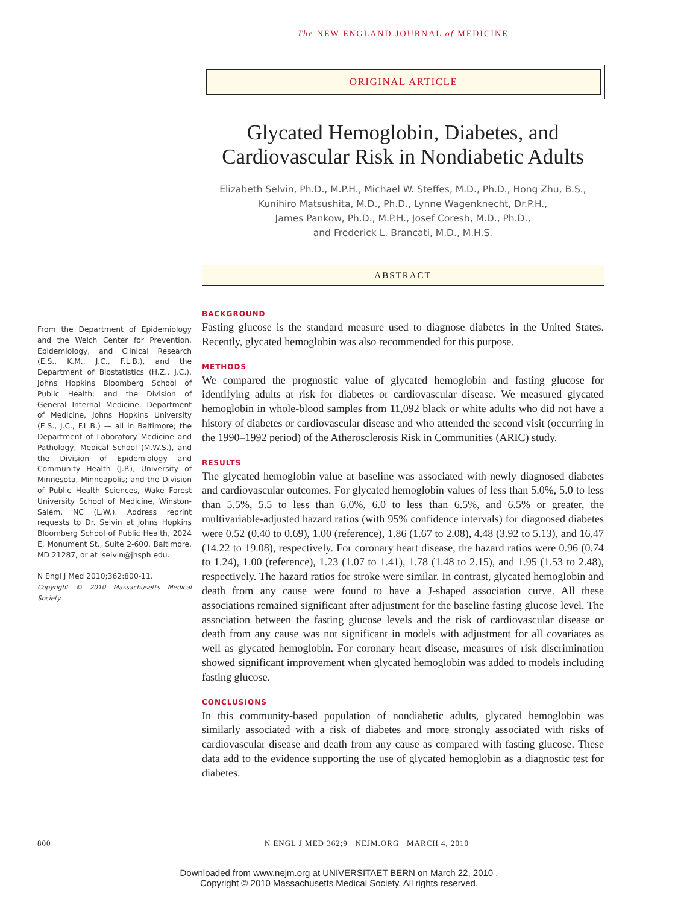The NEW ENGLAND JOURNAL of MEDICINE
ORIGINAL ARTICLE
Glycated Hemoglobin, Diabetes, and Cardiovascular Risk in Nondiabetic Adults
Elizabeth Selvin, Ph.D., M.P.H., Michael W. Steffes, M.D., Ph.D., Hong Zhu, B.S.,
Kunihiro Matsushita, M.D., Ph.D., Lynne Wagenknecht, Dr.P.H.,
James Pankow, Ph.D., M.P.H., Josef Coresh, M.D., Ph.D.,
and Frederick L. Brancati, M.D., M.H.S.
ABSTRACT
BACKGROUND
Fasting glucose is the standard measure used to diagnose diabetes in the United States. Recently, glycated hemoglobin was also recommended for this purpose.
METHODS
We compared the prognostic value of glycated hemoglobin and fasting glucose for identifying adults at risk for diabetes or cardiovascular disease. We measured glycated hemoglobin in whole-blood samples from 11,092 black or white adults who did not have a history of diabetes or cardiovascular disease and who attended the second visit (occurring in the 1990–1992 period) of the Atherosclerosis Risk in Communities (ARIC) study.
RESULTS
The glycated hemoglobin value at baseline was associated with newly diagnosed diabetes and cardiovascular outcomes. For glycated hemoglobin values of less than 5.0%, 5.0 to less than 5.5%, 5.5 to less than 6.0%, 6.0 to less than 6.5%, and 6.5% or greater, the multivariable-adjusted hazard ratios (with 95% confidence intervals) for diagnosed diabetes were 0.52 (0.40 to 0.69), 1.00 (reference), 1.86 (1.67 to 2.08), 4.48 (3.92 to 5.13), and 16.47 (14.22 to 19.08), respectively. For coronary heart disease, the hazard ratios were 0.96 (0.74 to 1.24), 1.00 (reference), 1.23 (1.07 to 1.41), 1.78 (1.48 to 2.15), and 1.95 (1.53 to 2.48), respectively. The hazard ratios for stroke were similar. In contrast, glycated hemoglobin and death from any cause were found to have a J-shaped association curve. All these associations remained significant after adjustment for the baseline fasting glucose level. The association between the fasting glucose levels and the risk of cardiovascular disease or death from any cause was not significant in models with adjustment for all covariates as well as glycated hemoglobin. For coronary heart disease, measures of risk discrimination showed significant improvement when glycated hemoglobin was added to models including fasting glucose.
CONCLUSIONS
In this community-based population of nondiabetic adults, glycated hemoglobin was similarly associated with a risk of diabetes and more strongly associated with risks of cardiovascular disease and death from any cause as compared with fasting glucose. These data add to the evidence supporting the use of glycated hemoglobin as a diagnostic test for diabetes.
From the Department of Epidemiology and the Welch Center for Prevention, Epidemiology, and Clinical Research (E.S., K.M., J.C., F.L.B.), and the Department of Biostatistics (H.Z., J.C.), Johns Hopkins Bloomberg School of Public Health; and the Division of General Internal Medicine, Department of Medicine, Johns Hopkins University (E.S., J.C., F.L.B.) — all in Baltimore; the Department of Laboratory Medicine and Pathology, Medical School (M.W.S.), and the Division of Epidemiology and Community Health (J.P.), University of Minnesota, Minneapolis; and the Division of Public Health Sciences, Wake Forest University School of Medicine, Winston-Salem, NC (L.W.). Address reprint requests to Dr. Selvin at Johns Hopkins Bloomberg School of Public Health, 2024 E. Monument St., Suite 2-600, Baltimore, MD 21287, or at lselvin@jhsph.edu.
N Engl J Med 2010;362:800-11.
Copyright © 2010 Massachusetts Medical Society.
800 N ENGL J MED 362;9 NEJM.ORG MARCH 4, 2010
Downloaded from www.nejm.org at UNIVERSITAET BERN on March 22, 2010 .
Copyright © 2010 Massachusetts Medical Society. All rights reserved.